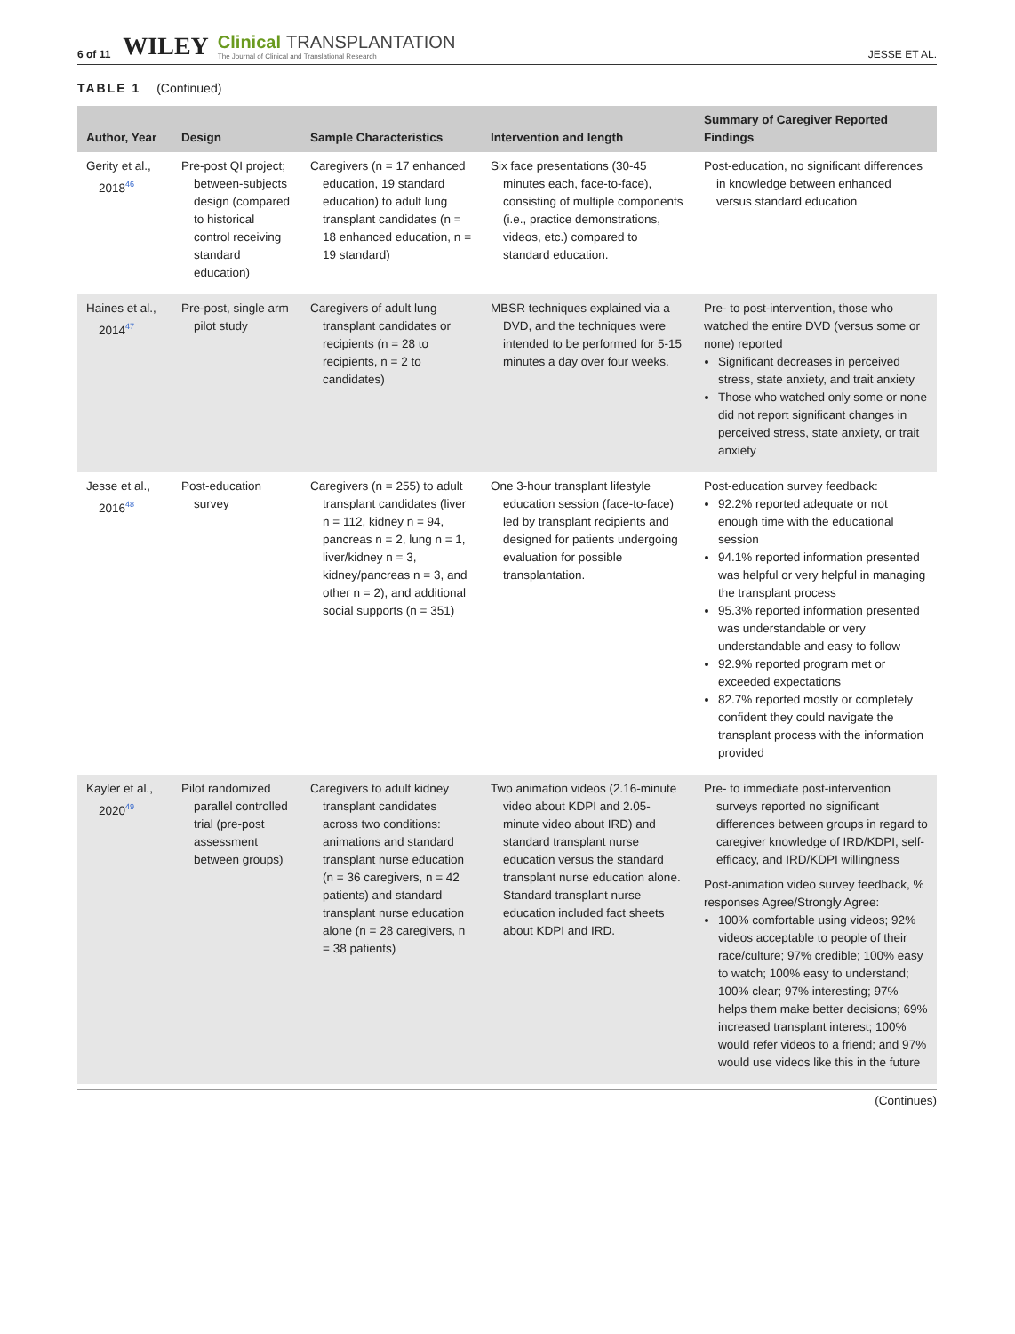6 of 11 WILEY
Clinical TRANSPLANTATION
The Journal of Clinical and Translational Research
JESSE ET AL.
TABLE 1 (Continued)
| Author, Year | Design | Sample Characteristics | Intervention and length | Summary of Caregiver Reported Findings |
| --- | --- | --- | --- | --- |
| Gerity et al., 2018<sup>46</sup> | Pre-post QI project; between-subjects design (compared to historical control receiving standard education) | Caregivers (n = 17 enhanced education, 19 standard education) to adult lung transplant candidates (n = 18 enhanced education, n = 19 standard) | Six face presentations (30-45 minutes each, face-to-face), consisting of multiple components (i.e., practice demonstrations, videos, etc.) compared to standard education. | Post-education, no significant differences in knowledge between enhanced versus standard education |
| Haines et al., 2014<sup>47</sup> | Pre-post, single arm pilot study | Caregivers of adult lung transplant candidates or recipients (n = 28 to recipients, n = 2 to candidates) | MBSR techniques explained via a DVD, and the techniques were intended to be performed for 5-15 minutes a day over four weeks. | Pre- to post-intervention, those who watched the entire DVD (versus some or none) reported Significant decreases in perceived stress, state anxiety, and trait anxiety Those who watched only some or none did not report significant changes in perceived stress, state anxiety, or trait anxiety |
| Jesse et al., 2016<sup>48</sup> | Post-education survey | Caregivers (n = 255) to adult transplant candidates (liver n = 112, kidney n = 94, pancreas n = 2, lung n = 1, liver/kidney n = 3, kidney/pancreas n = 3, and other n = 2), and additional social supports (n = 351) | One 3-hour transplant lifestyle education session (face-to-face) led by transplant recipients and designed for patients undergoing evaluation for possible transplantation. | Post-education survey feedback: 92.2% reported adequate or not enough time with the educational session 94.1% reported information presented was helpful or very helpful in managing the transplant process 95.3% reported information presented was understandable or very understandable and easy to follow 92.9% reported program met or exceeded expectations 82.7% reported mostly or completely confident they could navigate the transplant process with the information provided |
| Kayler et al., 2020<sup>49</sup> | Pilot randomized parallel controlled trial (pre-post assessment between groups) | Caregivers to adult kidney transplant candidates across two conditions: animations and standard transplant nurse education (n = 36 caregivers, n = 42 patients) and standard transplant nurse education alone (n = 28 caregivers, n = 38 patients) | Two animation videos (2.16-minute video about KDPI and 2.05-minute video about IRD) and standard transplant nurse education versus the standard transplant nurse education alone. Standard transplant nurse education included fact sheets about KDPI and IRD. | Pre- to immediate post-intervention surveys reported no significant differences between groups in regard to caregiver knowledge of IRD/KDPI, self-efficacy, and IRD/KDPI willingness Post-animation video survey feedback, % responses Agree/Strongly Agree: 100% comfortable using videos; 92% videos acceptable to people of their race/culture; 97% credible; 100% easy to watch; 100% easy to understand; 100% clear; 97% interesting; 97% helps them make better decisions; 69% increased transplant interest; 100% would refer videos to a friend; and 97% would use videos like this in the future |
(Continues)